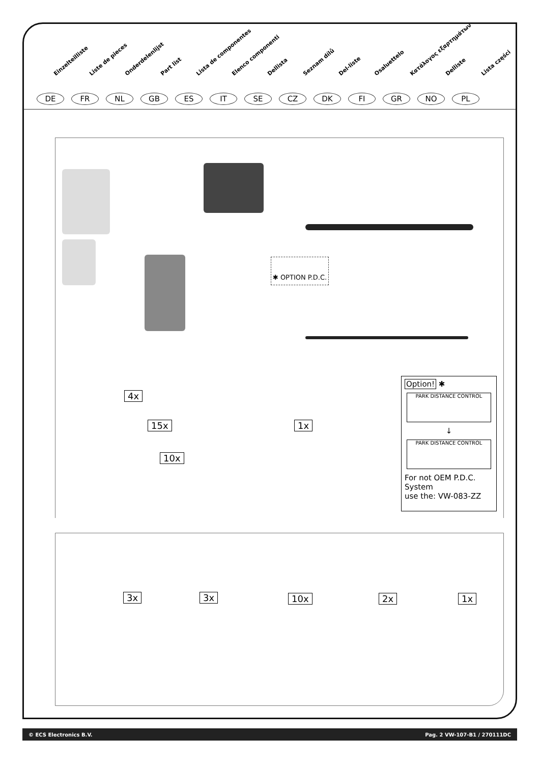Einzelteilliste Liste de pieces Onderdelenlijst Part list Lista de componentes Elenco componenti Dellista Seznam dílů Del-liste Osaluettelo Κατάλογος εξαρτημάτων Delliste Lista części
DE FR NL GB ES IT SE CZ DK FI GR NO PL
✱ OPTION P.D.C.
4x
15x
10x
1x
Option! ✱
PARK DISTANCE CONTROL
↓
PARK DISTANCE CONTROL
For not OEM P.D.C.
System
use the: VW-083-ZZ
3x 3x 10x 2x 1x
© ECS Electronics B.V. Pag. 2 VW-107-B1 / 270111DC